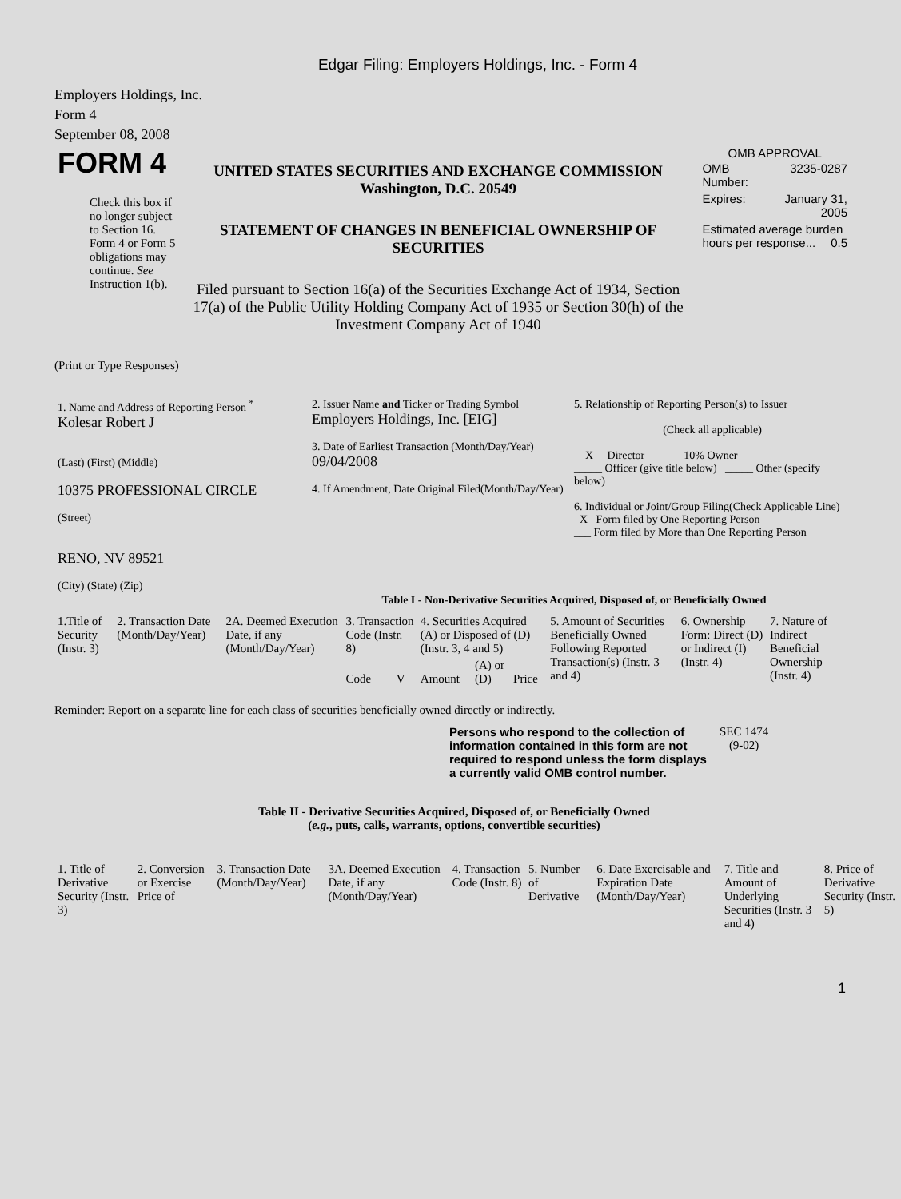Edgar Filing: Employers Holdings, Inc. - Form 4
Employers Holdings, Inc.
Form 4
September 08, 2008
| FORM 4 Check this box if no longer subject to Section 16. Form 4 or Form 5 obligations may continue. See Instruction 1(b). | UNITED STATES SECURITIES AND EXCHANGE COMMISSION Washington, D.C. 20549 STATEMENT OF CHANGES IN BENEFICIAL OWNERSHIP OF SECURITIES Filed pursuant to Section 16(a) of the Securities Exchange Act of 1934, Section 17(a) of the Public Utility Holding Company Act of 1935 or Section 30(h) of the Investment Company Act of 1940 | OMB APPROVAL / OMB Number: / 3235-0287 / / Expires: / January 31, 2005 / / Estimated average burden hours per response... 0.5 / / |
(Print or Type Responses)
| 1. Name and Address of Reporting Person <sup>*</sup> Kolesar Robert J (Last) (First) (Middle) 10375 PROFESSIONAL CIRCLE (Street) RENO, NV 89521 (City) (State) (Zip) | 2. Issuer Name and Ticker or Trading Symbol Employers Holdings, Inc. [EIG] 3. Date of Earliest Transaction (Month/Day/Year) 09/04/2008 4. If Amendment, Date Original Filed(Month/Day/Year) | 5. Relationship of Reporting Person(s) to Issuer (Check all applicable) __X__ Director _____ 10% Owner _____ Officer (give title below) _____ Other (specify below) 6. Individual or Joint/Group Filing(Check Applicable Line) _X_ Form filed by One Reporting Person ___ Form filed by More than One Reporting Person |
Table I - Non-Derivative Securities Acquired, Disposed of, or Beneficially Owned
| 1.Title of Security (Instr. 3) | 2. Transaction Date (Month/Day/Year) | 2A. Deemed Execution Date, if any (Month/Day/Year) | 3. Transaction Code (Instr. 8) | | 4. Securities Acquired (A) or Disposed of (D) (Instr. 3, 4 and 5) | | | 5. Amount of Securities Beneficially Owned Following Reported Transaction(s) (Instr. 3 and 4) | 6. Ownership Form: Direct (D) or Indirect (I) (Instr. 4) | 7. Nature of Indirect Beneficial Ownership (Instr. 4) |
| --- | --- | --- | --- | --- | --- | --- | --- | --- | --- | --- |
| | | | Code | V | Amount | (A) or (D) | Price | | | |
Reminder: Report on a separate line for each class of securities beneficially owned directly or indirectly.
| Persons who respond to the collection of information contained in this form are not required to respond unless the form displays a currently valid OMB control number. | SEC 1474 (9-02) |
Table II - Derivative Securities Acquired, Disposed of, or Beneficially Owned
(e.g., puts, calls, warrants, options, convertible securities)
| 1. Title of Derivative Security (Instr. 3) | 2. Conversion or Exercise Price of | 3. Transaction Date (Month/Day/Year) | 3A. Deemed Execution Date, if any (Month/Day/Year) | 4. Transaction Code (Instr. 8) | 5. Number of Derivative | 6. Date Exercisable and Expiration Date (Month/Day/Year) | 7. Title and Amount of Underlying Securities (Instr. 3 and 4) | 8. Price of Derivative Security (Instr. 5) |
| --- | --- | --- | --- | --- | --- | --- | --- | --- |
1